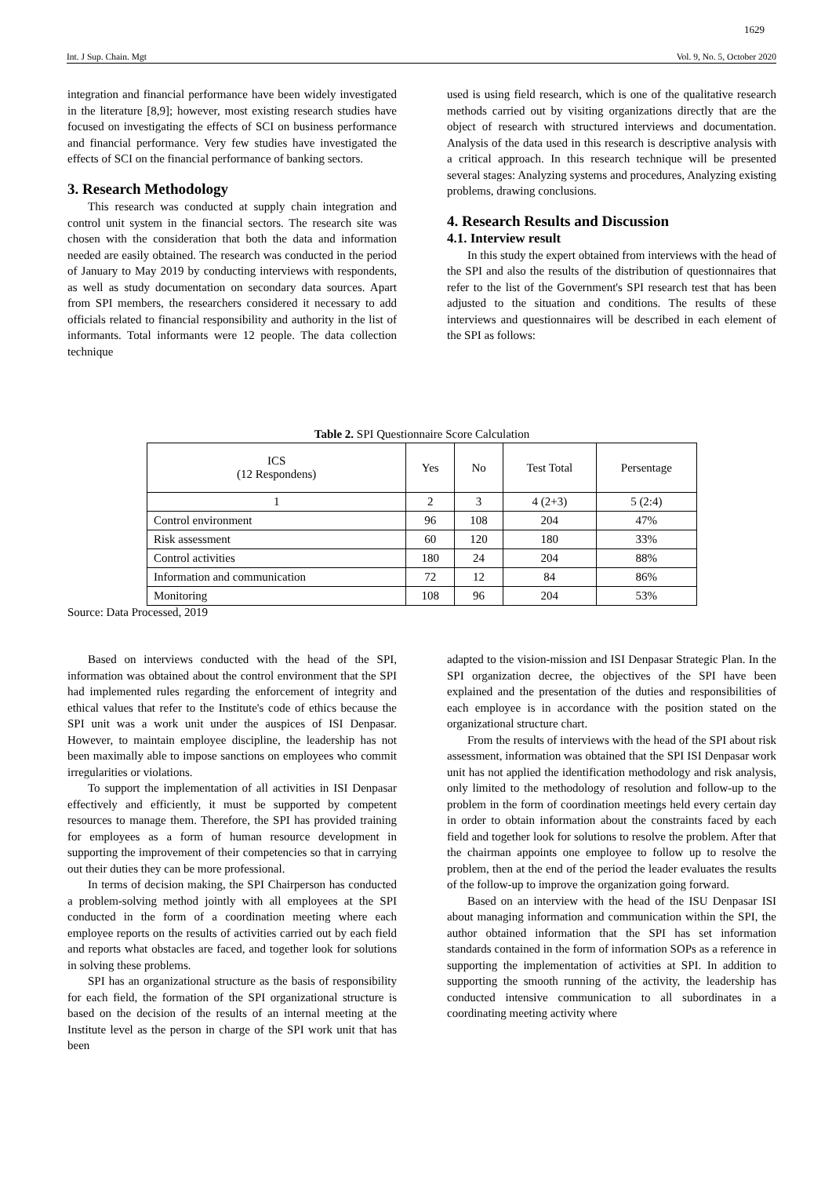1629
Int. J Sup. Chain. Mgt Vol. 9, No. 5, October 2020
integration and financial performance have been widely investigated in the literature [8,9]; however, most existing research studies have focused on investigating the effects of SCI on business performance and financial performance. Very few studies have investigated the effects of SCI on the financial performance of banking sectors.
3. Research Methodology
This research was conducted at supply chain integration and control unit system in the financial sectors. The research site was chosen with the consideration that both the data and information needed are easily obtained. The research was conducted in the period of January to May 2019 by conducting interviews with respondents, as well as study documentation on secondary data sources. Apart from SPI members, the researchers considered it necessary to add officials related to financial responsibility and authority in the list of informants. Total informants were 12 people. The data collection technique
used is using field research, which is one of the qualitative research methods carried out by visiting organizations directly that are the object of research with structured interviews and documentation. Analysis of the data used in this research is descriptive analysis with a critical approach. In this research technique will be presented several stages: Analyzing systems and procedures, Analyzing existing problems, drawing conclusions.
4. Research Results and Discussion
4.1. Interview result
In this study the expert obtained from interviews with the head of the SPI and also the results of the distribution of questionnaires that refer to the list of the Government's SPI research test that has been adjusted to the situation and conditions. The results of these interviews and questionnaires will be described in each element of the SPI as follows:
Table 2. SPI Questionnaire Score Calculation
| ICS (12 Respondens) | Yes | No | Test Total | Persentage |
| --- | --- | --- | --- | --- |
| 1 | 2 | 3 | 4 (2+3) | 5 (2:4) |
| Control environment | 96 | 108 | 204 | 47% |
| Risk assessment | 60 | 120 | 180 | 33% |
| Control activities | 180 | 24 | 204 | 88% |
| Information and communication | 72 | 12 | 84 | 86% |
| Monitoring | 108 | 96 | 204 | 53% |
Source: Data Processed, 2019
Based on interviews conducted with the head of the SPI, information was obtained about the control environment that the SPI had implemented rules regarding the enforcement of integrity and ethical values that refer to the Institute's code of ethics because the SPI unit was a work unit under the auspices of ISI Denpasar. However, to maintain employee discipline, the leadership has not been maximally able to impose sanctions on employees who commit irregularities or violations.
To support the implementation of all activities in ISI Denpasar effectively and efficiently, it must be supported by competent resources to manage them. Therefore, the SPI has provided training for employees as a form of human resource development in supporting the improvement of their competencies so that in carrying out their duties they can be more professional.
In terms of decision making, the SPI Chairperson has conducted a problem-solving method jointly with all employees at the SPI conducted in the form of a coordination meeting where each employee reports on the results of activities carried out by each field and reports what obstacles are faced, and together look for solutions in solving these problems.
SPI has an organizational structure as the basis of responsibility for each field, the formation of the SPI organizational structure is based on the decision of the results of an internal meeting at the Institute level as the person in charge of the SPI work unit that has been
adapted to the vision-mission and ISI Denpasar Strategic Plan. In the SPI organization decree, the objectives of the SPI have been explained and the presentation of the duties and responsibilities of each employee is in accordance with the position stated on the organizational structure chart.
From the results of interviews with the head of the SPI about risk assessment, information was obtained that the SPI ISI Denpasar work unit has not applied the identification methodology and risk analysis, only limited to the methodology of resolution and follow-up to the problem in the form of coordination meetings held every certain day in order to obtain information about the constraints faced by each field and together look for solutions to resolve the problem. After that the chairman appoints one employee to follow up to resolve the problem, then at the end of the period the leader evaluates the results of the follow-up to improve the organization going forward.
Based on an interview with the head of the ISU Denpasar ISI about managing information and communication within the SPI, the author obtained information that the SPI has set information standards contained in the form of information SOPs as a reference in supporting the implementation of activities at SPI. In addition to supporting the smooth running of the activity, the leadership has conducted intensive communication to all subordinates in a coordinating meeting activity where